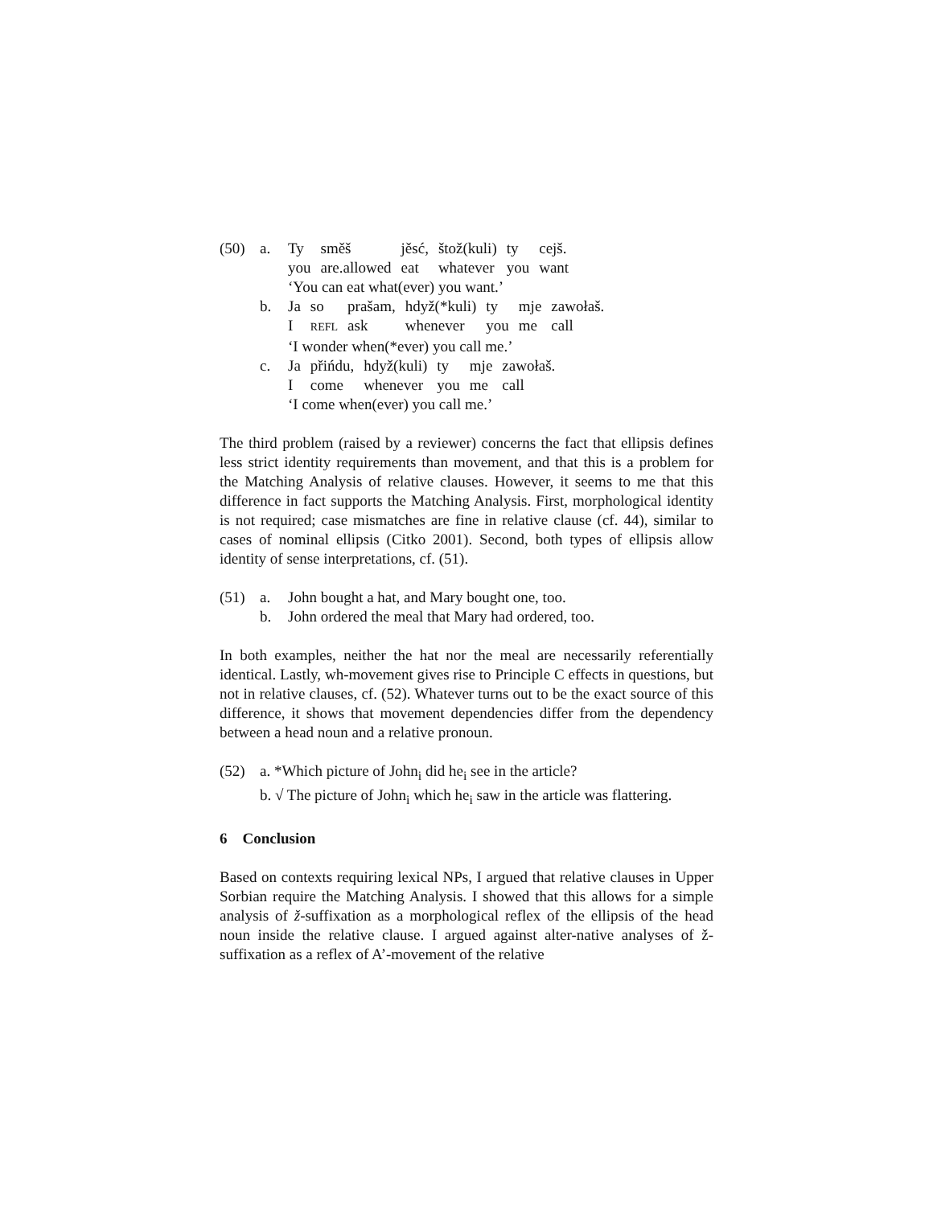(50) a.
| Ty | směš | jěsć, | štož(kuli) | ty | cejš. |
| you | are.allowed | eat | whatever | you | want |
‘You can eat what(ever) you want.’
b.
| Ja | so | prašam, | hdyž(*kuli) | ty | mje | zawołaš. |
| I | REFL | ask | whenever | you | me | call |
‘I wonder when(*ever) you call me.’
c.
| Ja | přińdu, | hdyž(kuli) | ty | mje | zawołaš. |
| I | come | whenever | you | me | call |
‘I come when(ever) you call me.’
The third problem (raised by a reviewer) concerns the fact that ellipsis defines less strict identity requirements than movement, and that this is a problem for the Matching Analysis of relative clauses. However, it seems to me that this difference in fact supports the Matching Analysis. First, morphological identity is not required; case mismatches are fine in relative clause (cf. 44), similar to cases of nominal ellipsis (Citko 2001). Second, both types of ellipsis allow identity of sense interpretations, cf. (51).
(51) a. John bought a hat, and Mary bought one, too.
b. John ordered the meal that Mary had ordered, too.
In both examples, neither the hat nor the meal are necessarily referentially identical. Lastly, wh-movement gives rise to Principle C effects in questions, but not in relative clauses, cf. (52). Whatever turns out to be the exact source of this difference, it shows that movement dependencies differ from the dependency between a head noun and a relative pronoun.
(52) a. *Which picture of John<sub>i</sub> did he<sub>i</sub> see in the article?
b. √ The picture of John<sub>i</sub> which he<sub>i</sub> saw in the article was flattering.
6 Conclusion
Based on contexts requiring lexical NPs, I argued that relative clauses in Upper Sorbian require the Matching Analysis. I showed that this allows for a simple analysis of ž-suffixation as a morphological reflex of the ellipsis of the head noun inside the relative clause. I argued against alter-native analyses of ž-suffixation as a reflex of A’-movement of the relative